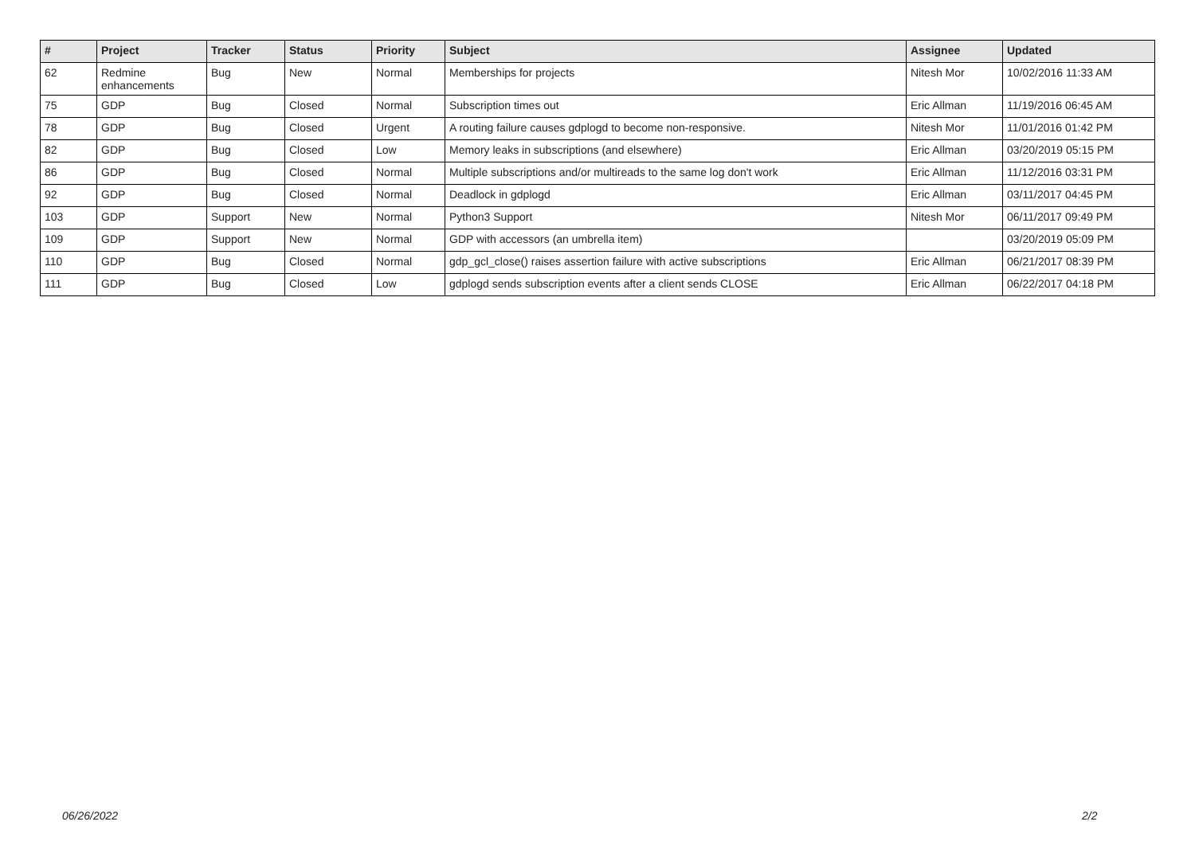| # | Project | Tracker | Status | Priority | Subject | Assignee | Updated |
| --- | --- | --- | --- | --- | --- | --- | --- |
| 62 | Redmine enhancements | Bug | New | Normal | Memberships for projects | Nitesh Mor | 10/02/2016 11:33 AM |
| 75 | GDP | Bug | Closed | Normal | Subscription times out | Eric Allman | 11/19/2016 06:45 AM |
| 78 | GDP | Bug | Closed | Urgent | A routing failure causes gdplogd to become non-responsive. | Nitesh Mor | 11/01/2016 01:42 PM |
| 82 | GDP | Bug | Closed | Low | Memory leaks in subscriptions (and elsewhere) | Eric Allman | 03/20/2019 05:15 PM |
| 86 | GDP | Bug | Closed | Normal | Multiple subscriptions and/or multireads to the same log don't work | Eric Allman | 11/12/2016 03:31 PM |
| 92 | GDP | Bug | Closed | Normal | Deadlock in gdplogd | Eric Allman | 03/11/2017 04:45 PM |
| 103 | GDP | Support | New | Normal | Python3 Support | Nitesh Mor | 06/11/2017 09:49 PM |
| 109 | GDP | Support | New | Normal | GDP with accessors (an umbrella item) | | 03/20/2019 05:09 PM |
| 110 | GDP | Bug | Closed | Normal | gdp_gcl_close() raises assertion failure with active subscriptions | Eric Allman | 06/21/2017 08:39 PM |
| 111 | GDP | Bug | Closed | Low | gdplogd sends subscription events after a client sends CLOSE | Eric Allman | 06/22/2017 04:18 PM |
06/26/2022 2/2